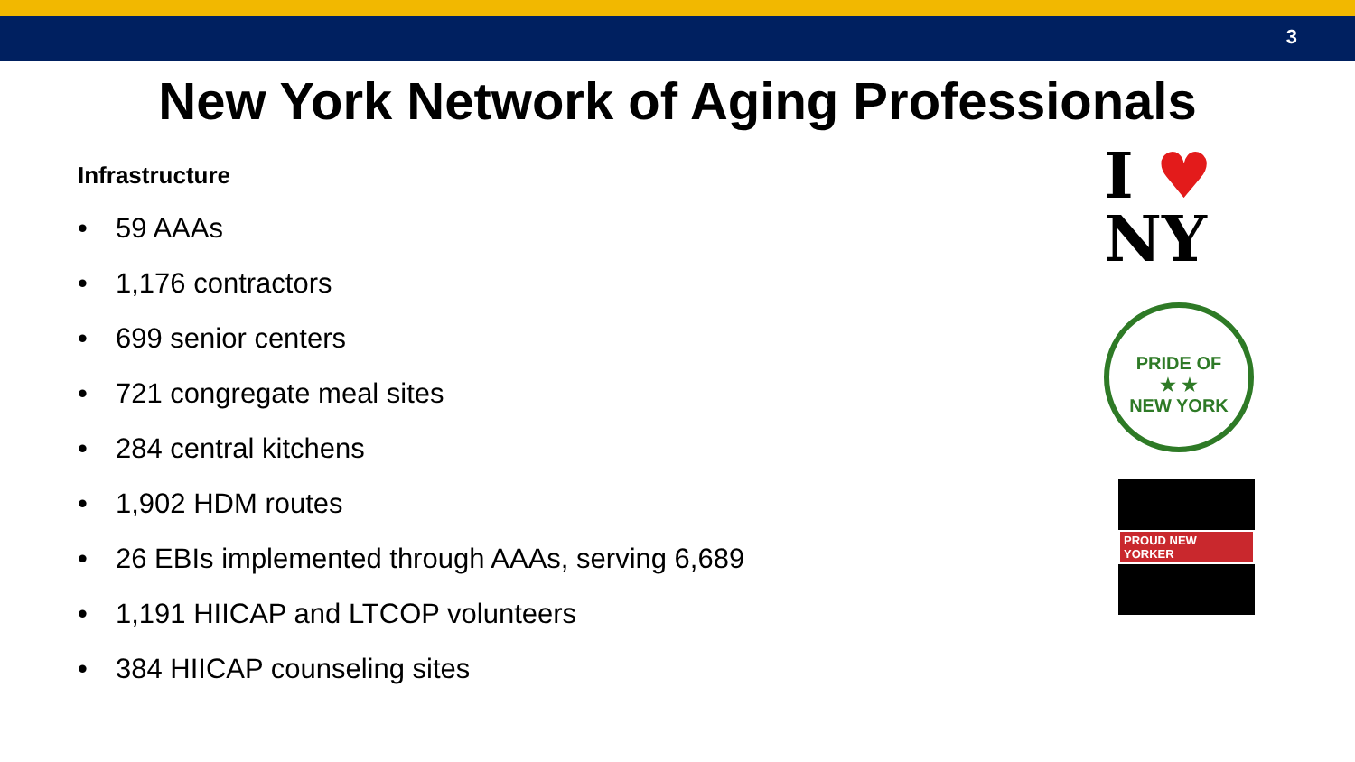3
New York Network of Aging Professionals
Infrastructure
• 59 AAAs
• 1,176 contractors
• 699 senior centers
• 721 congregate meal sites
• 284 central kitchens
• 1,902 HDM routes
• 26 EBIs implemented through AAAs, serving 6,689
• 1,191 HIICAP and LTCOP volunteers
• 384 HIICAP counseling sites
I ♥
NY
PRIDE OF
★ ★
NEW YORK
PROUD NEW YORKER